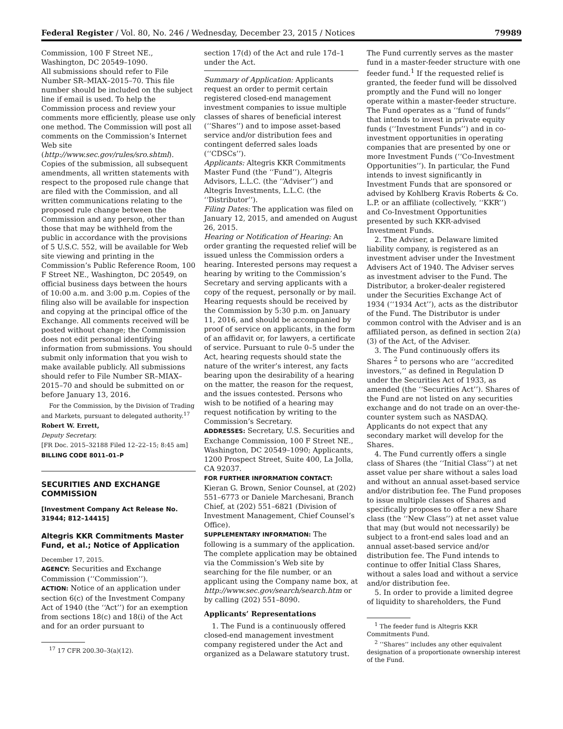Federal Register / Vol. 80, No. 246 / Wednesday, December 23, 2015 / Notices 79989
Commission, 100 F Street NE., Washington, DC 20549–1090.
All submissions should refer to File Number SR–MIAX–2015–70. This file number should be included on the subject line if email is used. To help the Commission process and review your comments more efficiently, please use only one method. The Commission will post all comments on the Commission’s Internet Web site (http://www.sec.gov/rules/sro.shtml). Copies of the submission, all subsequent amendments, all written statements with respect to the proposed rule change that are filed with the Commission, and all written communications relating to the proposed rule change between the Commission and any person, other than those that may be withheld from the public in accordance with the provisions of 5 U.S.C. 552, will be available for Web site viewing and printing in the Commission’s Public Reference Room, 100 F Street NE., Washington, DC 20549, on official business days between the hours of 10:00 a.m. and 3:00 p.m. Copies of the filing also will be available for inspection and copying at the principal office of the Exchange. All comments received will be posted without change; the Commission does not edit personal identifying information from submissions. You should submit only information that you wish to make available publicly. All submissions should refer to File Number SR–MIAX–2015–70 and should be submitted on or before January 13, 2016.
For the Commission, by the Division of Trading and Markets, pursuant to delegated authority.<sup>17</sup>
Robert W. Errett,
Deputy Secretary.
[FR Doc. 2015–32188 Filed 12–22–15; 8:45 am]
BILLING CODE 8011–01–P
SECURITIES AND EXCHANGE COMMISSION
[Investment Company Act Release No. 31944; 812–14415]
Altegris KKR Commitments Master Fund, et al.; Notice of Application
December 17, 2015.
AGENCY: Securities and Exchange Commission (‘‘Commission’’).
ACTION: Notice of an application under section 6(c) of the Investment Company Act of 1940 (the ‘‘Act’’) for an exemption from sections 18(c) and 18(i) of the Act and for an order pursuant to
<sup>17</sup> 17 CFR 200.30–3(a)(12).
section 17(d) of the Act and rule 17d–1 under the Act.
Summary of Application: Applicants request an order to permit certain registered closed-end management investment companies to issue multiple classes of shares of beneficial interest (‘‘Shares’’) and to impose asset-based service and/or distribution fees and contingent deferred sales loads (‘‘CDSCs’’).
Applicants: Altegris KKR Commitments Master Fund (the ‘‘Fund’’), Altegris Advisors, L.L.C. (the ‘‘Adviser’’) and Altegris Investments, L.L.C. (the ‘‘Distributor’’).
Filing Dates: The application was filed on January 12, 2015, and amended on August 26, 2015.
Hearing or Notification of Hearing: An order granting the requested relief will be issued unless the Commission orders a hearing. Interested persons may request a hearing by writing to the Commission’s Secretary and serving applicants with a copy of the request, personally or by mail. Hearing requests should be received by the Commission by 5:30 p.m. on January 11, 2016, and should be accompanied by proof of service on applicants, in the form of an affidavit or, for lawyers, a certificate of service. Pursuant to rule 0–5 under the Act, hearing requests should state the nature of the writer’s interest, any facts bearing upon the desirability of a hearing on the matter, the reason for the request, and the issues contested. Persons who wish to be notified of a hearing may request notification by writing to the Commission’s Secretary.
ADDRESSES: Secretary, U.S. Securities and Exchange Commission, 100 F Street NE., Washington, DC 20549–1090; Applicants, 1200 Prospect Street, Suite 400, La Jolla, CA 92037.
FOR FURTHER INFORMATION CONTACT: Kieran G. Brown, Senior Counsel, at (202) 551–6773 or Daniele Marchesani, Branch Chief, at (202) 551–6821 (Division of Investment Management, Chief Counsel’s Office).
SUPPLEMENTARY INFORMATION: The following is a summary of the application. The complete application may be obtained via the Commission’s Web site by searching for the file number, or an applicant using the Company name box, at http://www.sec.gov/search/search.htm or by calling (202) 551–8090.
Applicants’ Representations
1. The Fund is a continuously offered closed-end management investment company registered under the Act and organized as a Delaware statutory trust.
The Fund currently serves as the master fund in a master-feeder structure with one feeder fund.<sup>1</sup> If the requested relief is granted, the feeder fund will be dissolved promptly and the Fund will no longer operate within a master-feeder structure. The Fund operates as a ‘‘fund of funds’’ that intends to invest in private equity funds (‘‘Investment Funds’’) and in co-investment opportunities in operating companies that are presented by one or more Investment Funds (‘‘Co-Investment Opportunities’’). In particular, the Fund intends to invest significantly in Investment Funds that are sponsored or advised by Kohlberg Kravis Roberts & Co. L.P. or an affiliate (collectively, ‘‘KKR’’) and Co-Investment Opportunities presented by such KKR-advised Investment Funds.
2. The Adviser, a Delaware limited liability company, is registered as an investment adviser under the Investment Advisers Act of 1940. The Adviser serves as investment adviser to the Fund. The Distributor, a broker-dealer registered under the Securities Exchange Act of 1934 (‘‘1934 Act’’), acts as the distributor of the Fund. The Distributor is under common control with the Adviser and is an affiliated person, as defined in section 2(a)(3) of the Act, of the Adviser.
3. The Fund continuously offers its Shares <sup>2</sup> to persons who are ‘‘accredited investors,’’ as defined in Regulation D under the Securities Act of 1933, as amended (the ‘‘Securities Act’’). Shares of the Fund are not listed on any securities exchange and do not trade on an over-the-counter system such as NASDAQ. Applicants do not expect that any secondary market will develop for the Shares.
4. The Fund currently offers a single class of Shares (the ‘‘Initial Class’’) at net asset value per share without a sales load and without an annual asset-based service and/or distribution fee. The Fund proposes to issue multiple classes of Shares and specifically proposes to offer a new Share class (the ‘‘New Class’’) at net asset value that may (but would not necessarily) be subject to a front-end sales load and an annual asset-based service and/or distribution fee. The Fund intends to continue to offer Initial Class Shares, without a sales load and without a service and/or distribution fee.
5. In order to provide a limited degree of liquidity to shareholders, the Fund
<sup>1</sup> The feeder fund is Altegris KKR Commitments Fund.
<sup>2</sup> ‘‘Shares’’ includes any other equivalent designation of a proportionate ownership interest of the Fund.